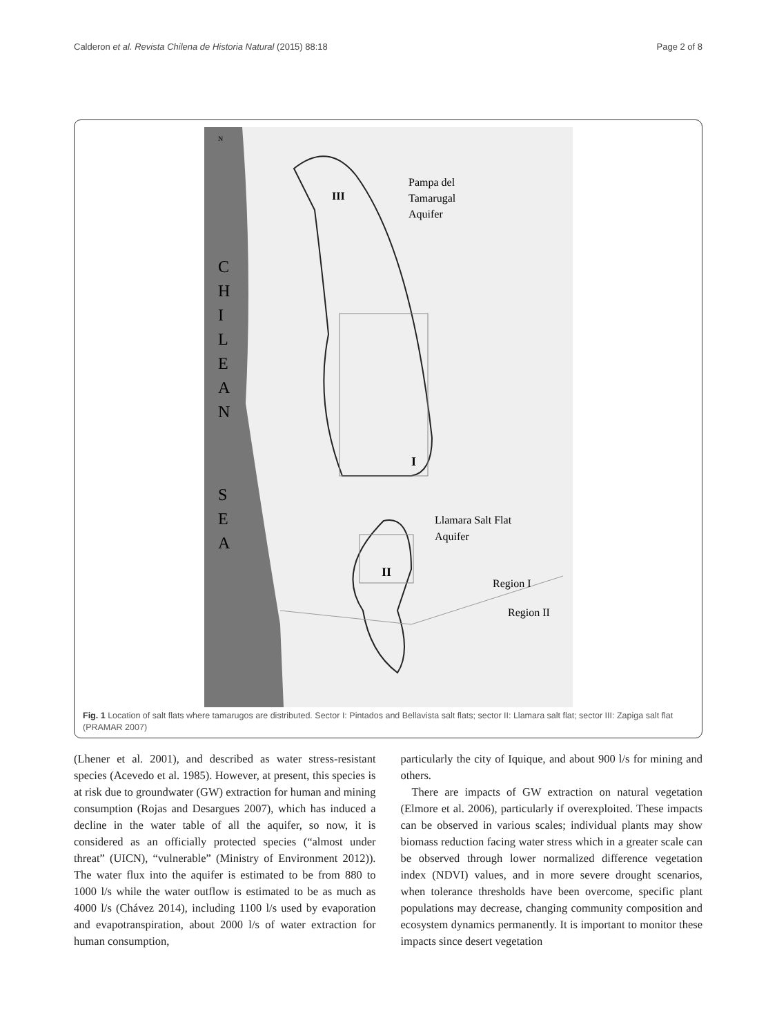Calderon et al. Revista Chilena de Historia Natural (2015) 88:18 Page 2 of 8
C
H
I
L
E
A
N
S
E
A
N
III
Pampa del
Tamarugal
Aquifer
I
Llamara Salt Flat
Aquifer
II
Region I
Region II
Fig. 1 Location of salt flats where tamarugos are distributed. Sector I: Pintados and Bellavista salt flats; sector II: Llamara salt flat; sector III: Zapiga salt flat (PRAMAR 2007)
(Lhener et al. 2001), and described as water stress-resistant species (Acevedo et al. 1985). However, at present, this species is at risk due to groundwater (GW) extraction for human and mining consumption (Rojas and Desargues 2007), which has induced a decline in the water table of all the aquifer, so now, it is considered as an officially protected species (“almost under threat” (UICN), “vulnerable” (Ministry of Environment 2012)). The water flux into the aquifer is estimated to be from 880 to 1000 l/s while the water outflow is estimated to be as much as 4000 l/s (Chávez 2014), including 1100 l/s used by evaporation and evapotranspiration, about 2000 l/s of water extraction for human consumption,
particularly the city of Iquique, and about 900 l/s for mining and others.
There are impacts of GW extraction on natural vegetation (Elmore et al. 2006), particularly if overexploited. These impacts can be observed in various scales; individual plants may show biomass reduction facing water stress which in a greater scale can be observed through lower normalized difference vegetation index (NDVI) values, and in more severe drought scenarios, when tolerance thresholds have been overcome, specific plant populations may decrease, changing community composition and ecosystem dynamics permanently. It is important to monitor these impacts since desert vegetation